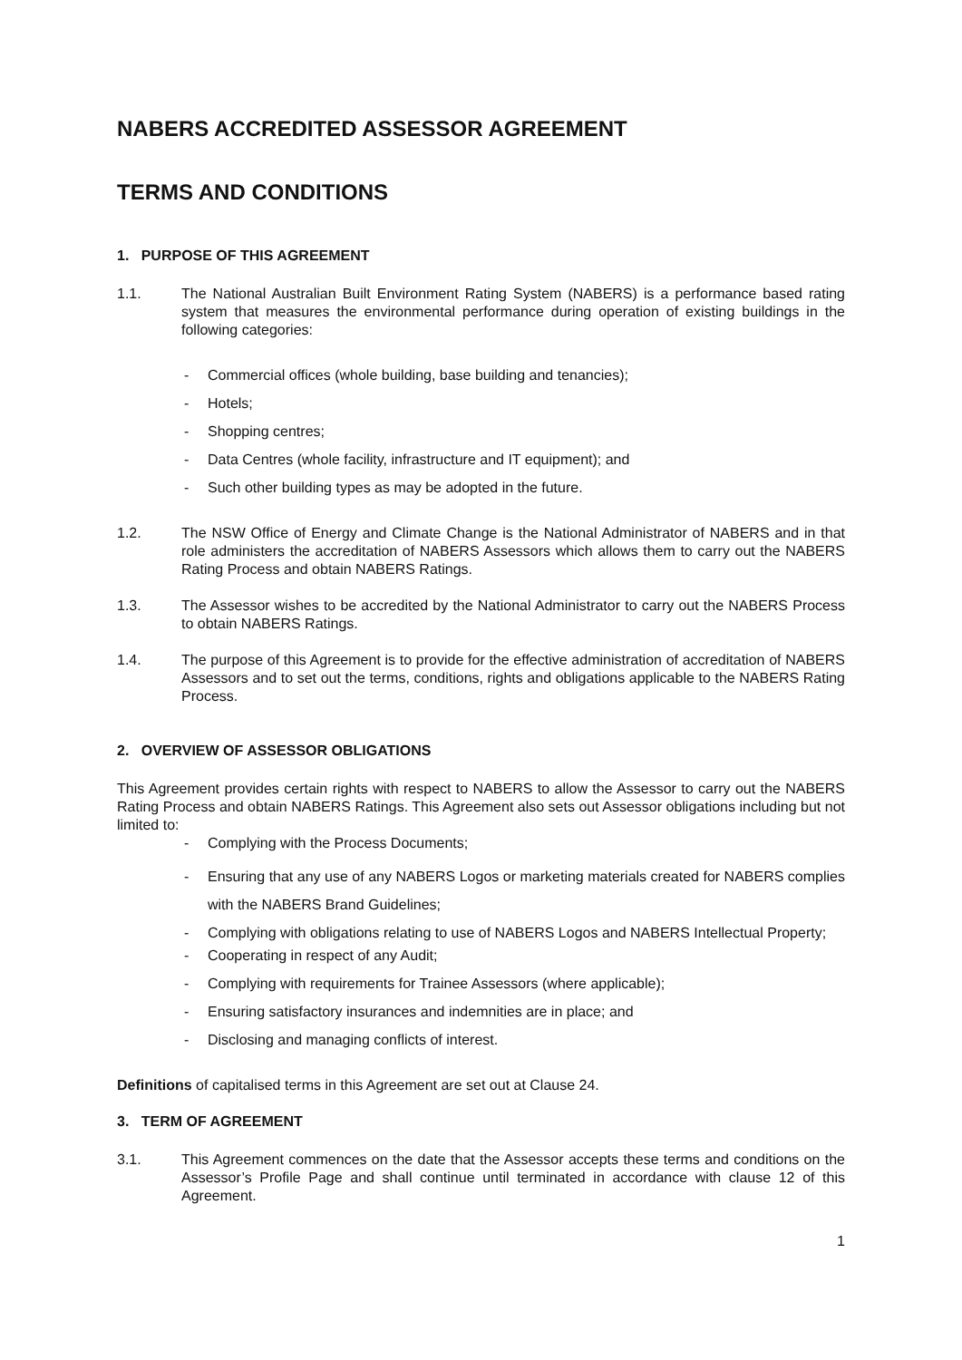NABERS ACCREDITED ASSESSOR AGREEMENT
TERMS AND CONDITIONS
1. PURPOSE OF THIS AGREEMENT
1.1. The National Australian Built Environment Rating System (NABERS) is a performance based rating system that measures the environmental performance during operation of existing buildings in the following categories:
- Commercial offices (whole building, base building and tenancies);
- Hotels;
- Shopping centres;
- Data Centres (whole facility, infrastructure and IT equipment); and
- Such other building types as may be adopted in the future.
1.2. The NSW Office of Energy and Climate Change is the National Administrator of NABERS and in that role administers the accreditation of NABERS Assessors which allows them to carry out the NABERS Rating Process and obtain NABERS Ratings.
1.3. The Assessor wishes to be accredited by the National Administrator to carry out the NABERS Process to obtain NABERS Ratings.
1.4. The purpose of this Agreement is to provide for the effective administration of accreditation of NABERS Assessors and to set out the terms, conditions, rights and obligations applicable to the NABERS Rating Process.
2. OVERVIEW OF ASSESSOR OBLIGATIONS
This Agreement provides certain rights with respect to NABERS to allow the Assessor to carry out the NABERS Rating Process and obtain NABERS Ratings. This Agreement also sets out Assessor obligations including but not limited to:
- Complying with the Process Documents;
- Ensuring that any use of any NABERS Logos or marketing materials created for NABERS complies with the NABERS Brand Guidelines;
- Complying with obligations relating to use of NABERS Logos and NABERS Intellectual Property;
- Cooperating in respect of any Audit;
- Complying with requirements for Trainee Assessors (where applicable);
- Ensuring satisfactory insurances and indemnities are in place; and
- Disclosing and managing conflicts of interest.
Definitions of capitalised terms in this Agreement are set out at Clause 24.
3. TERM OF AGREEMENT
3.1. This Agreement commences on the date that the Assessor accepts these terms and conditions on the Assessor’s Profile Page and shall continue until terminated in accordance with clause 12 of this Agreement.
1